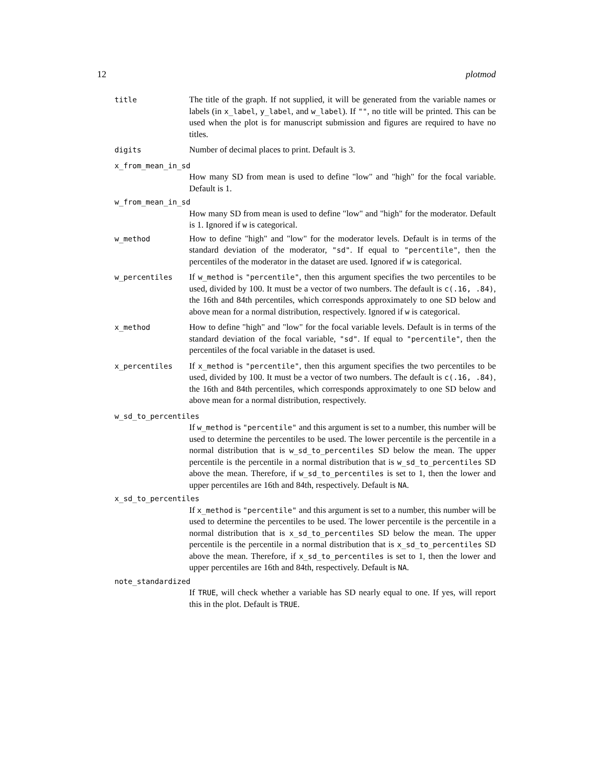12 plotmod
title
The title of the graph. If not supplied, it will be generated from the variable names or labels (in x_label, y_label, and w_label). If "", no title will be printed. This can be used when the plot is for manuscript submission and figures are required to have no titles.
digits
Number of decimal places to print. Default is 3.
x_from_mean_in_sd
How many SD from mean is used to define "low" and "high" for the focal variable. Default is 1.
w_from_mean_in_sd
How many SD from mean is used to define "low" and "high" for the moderator. Default is 1. Ignored if w is categorical.
w_method
How to define "high" and "low" for the moderator levels. Default is in terms of the standard deviation of the moderator, "sd". If equal to "percentile", then the percentiles of the moderator in the dataset are used. Ignored if w is categorical.
w_percentiles
If w_method is "percentile", then this argument specifies the two percentiles to be used, divided by 100. It must be a vector of two numbers. The default is c(.16, .84), the 16th and 84th percentiles, which corresponds approximately to one SD below and above mean for a normal distribution, respectively. Ignored if w is categorical.
x_method
How to define "high" and "low" for the focal variable levels. Default is in terms of the standard deviation of the focal variable, "sd". If equal to "percentile", then the percentiles of the focal variable in the dataset is used.
x_percentiles
If x_method is "percentile", then this argument specifies the two percentiles to be used, divided by 100. It must be a vector of two numbers. The default is c(.16, .84), the 16th and 84th percentiles, which corresponds approximately to one SD below and above mean for a normal distribution, respectively.
w_sd_to_percentiles
If w_method is "percentile" and this argument is set to a number, this number will be used to determine the percentiles to be used. The lower percentile is the percentile in a normal distribution that is w_sd_to_percentiles SD below the mean. The upper percentile is the percentile in a normal distribution that is w_sd_to_percentiles SD above the mean. Therefore, if w_sd_to_percentiles is set to 1, then the lower and upper percentiles are 16th and 84th, respectively. Default is NA.
x_sd_to_percentiles
If x_method is "percentile" and this argument is set to a number, this number will be used to determine the percentiles to be used. The lower percentile is the percentile in a normal distribution that is x_sd_to_percentiles SD below the mean. The upper percentile is the percentile in a normal distribution that is x_sd_to_percentiles SD above the mean. Therefore, if x_sd_to_percentiles is set to 1, then the lower and upper percentiles are 16th and 84th, respectively. Default is NA.
note_standardized
If TRUE, will check whether a variable has SD nearly equal to one. If yes, will report this in the plot. Default is TRUE.